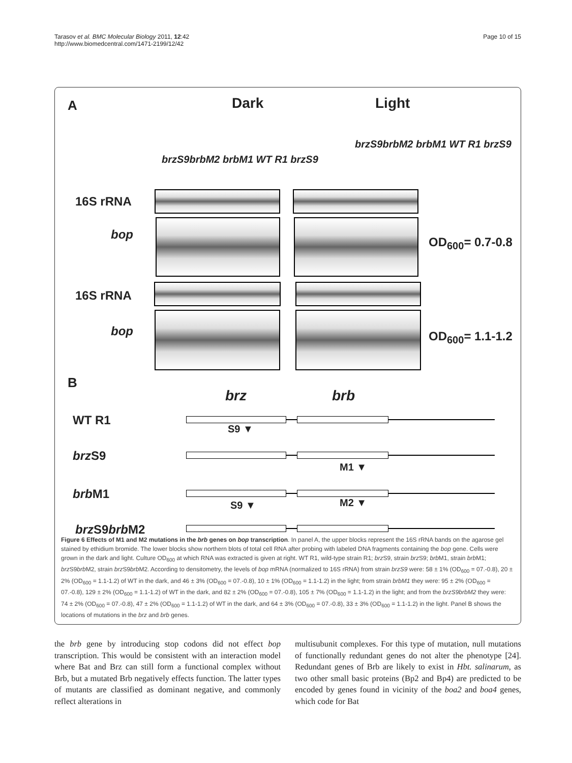Tarasov et al. BMC Molecular Biology 2011, 12:42
http://www.biomedcentral.com/1471-2199/12/42
Page 10 of 15
A Dark Light
brzS9brbM2 brbM1 WT R1 brzS9
brzS9brbM2 brbM1 WT R1 brzS9
16S rRNA
bop
OD<sub>600</sub>= 0.7-0.8
16S rRNA
bop OD<sub>600</sub>= 1.1-1.2
B
brz brb
WT R1
S9 ▼
brz S9
M1 ▼
brb M1
S9 ▼ M2 ▼
brz S9brb M2
Figure 6 Effects of M1 and M2 mutations in the brb genes on bop transcription. In panel A, the upper blocks represent the 16S rRNA bands on the agarose gel stained by ethidium bromide. The lower blocks show northern blots of total cell RNA after probing with labeled DNA fragments containing the bop gene. Cells were grown in the dark and light. Culture OD<sub>600</sub> at which RNA was extracted is given at right. WT R1, wild-type strain R1; brz S9, strain brz S9; brb M1, strain brb M1; brz S9brb M2, strain brz S9brb M2. According to densitometry, the levels of bop mRNA (normalized to 16S rRNA) from strain brzS9 were: 58 ± 1% (OD<sub>600</sub> = 07.-0.8), 20 ± 2% (OD<sub>600</sub> = 1.1-1.2) of WT in the dark, and 46 ± 3% (OD<sub>600</sub> = 07.-0.8), 10 ± 1% (OD<sub>600</sub> = 1.1-1.2) in the light; from strain brbM1 they were: 95 ± 2% (OD<sub>600</sub> = 07.-0.8), 129 ± 2% (OD<sub>600</sub> = 1.1-1.2) of WT in the dark, and 82 ± 2% (OD<sub>600</sub> = 07.-0.8), 105 ± 7% (OD<sub>600</sub> = 1.1-1.2) in the light; and from the brzS9brbM2 they were: 74 ± 2% (OD<sub>600</sub> = 07.-0.8), 47 ± 2% (OD<sub>600</sub> = 1.1-1.2) of WT in the dark, and 64 ± 3% (OD<sub>600</sub> = 07.-0.8), 33 ± 3% (OD<sub>600</sub> = 1.1-1.2) in the light. Panel B shows the locations of mutations in the brz and brb genes.
the brb gene by introducing stop codons did not effect bop transcription. This would be consistent with an interaction model where Bat and Brz can still form a functional complex without Brb, but a mutated Brb negatively effects function. The latter types of mutants are classified as dominant negative, and commonly reflect alterations in
multisubunit complexes. For this type of mutation, null mutations of functionally redundant genes do not alter the phenotype [24]. Redundant genes of Brb are likely to exist in Hbt. salinarum, as two other small basic proteins (Bp2 and Bp4) are predicted to be encoded by genes found in vicinity of the boa2 and boa4 genes, which code for Bat